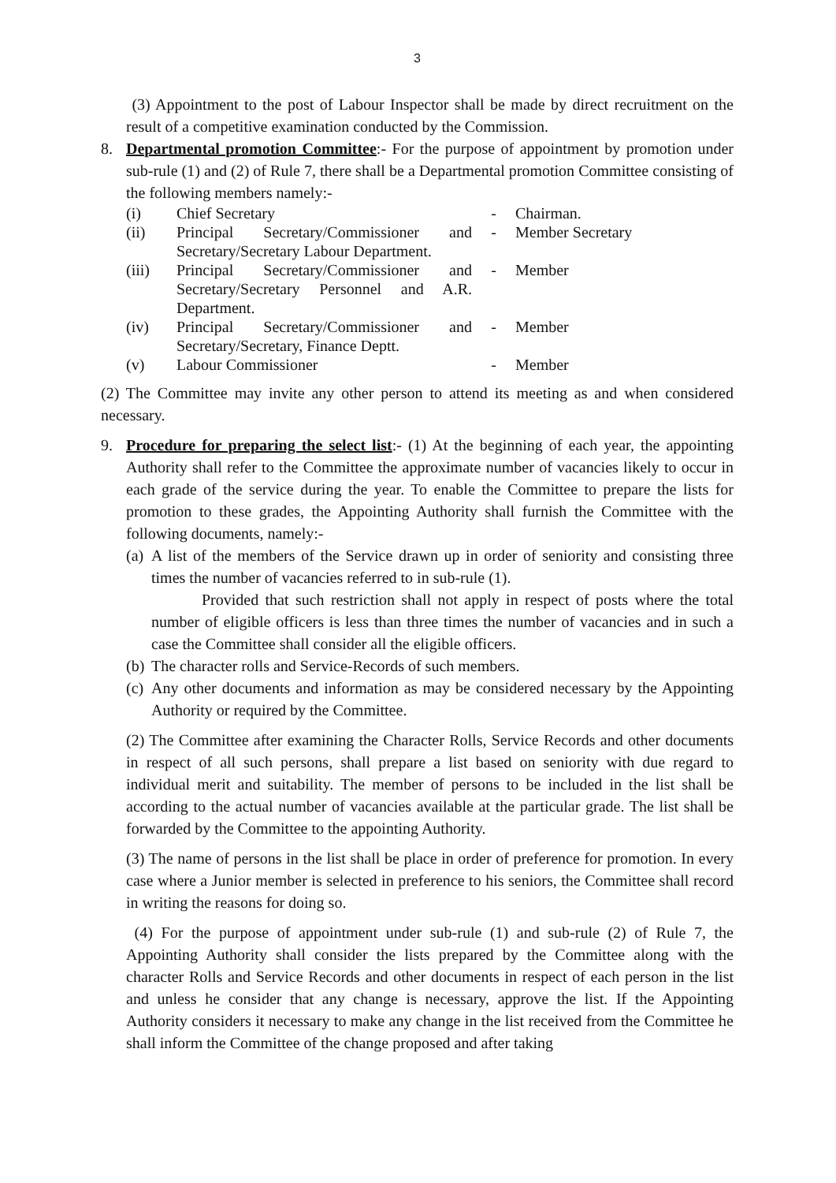3
(3) Appointment to the post of Labour Inspector shall be made by direct recruitment on the result of a competitive examination conducted by the Commission.
8. Departmental promotion Committee:- For the purpose of appointment by promotion under sub-rule (1) and (2) of Rule 7, there shall be a Departmental promotion Committee consisting of the following members namely:-
| (i) | Chief Secretary | - | Chairman. |
| (ii) | Principal Secretary/Commissioner and Secretary/Secretary Labour Department. | - | Member Secretary |
| (iii) | Principal Secretary/Commissioner and Secretary/Secretary Personnel and A.R. Department. | - | Member |
| (iv) | Principal Secretary/Commissioner and Secretary/Secretary, Finance Deptt. | - | Member |
| (v) | Labour Commissioner | - | Member |
(2) The Committee may invite any other person to attend its meeting as and when considered necessary.
9. Procedure for preparing the select list:- (1) At the beginning of each year, the appointing Authority shall refer to the Committee the approximate number of vacancies likely to occur in each grade of the service during the year. To enable the Committee to prepare the lists for promotion to these grades, the Appointing Authority shall furnish the Committee with the following documents, namely:-
(a)
A list of the members of the Service drawn up in order of seniority and consisting three times the number of vacancies referred to in sub-rule (1).
Provided that such restriction shall not apply in respect of posts where the total number of eligible officers is less than three times the number of vacancies and in such a case the Committee shall consider all the eligible officers.
(b)
The character rolls and Service-Records of such members.
(c)
Any other documents and information as may be considered necessary by the Appointing Authority or required by the Committee.
(2) The Committee after examining the Character Rolls, Service Records and other documents in respect of all such persons, shall prepare a list based on seniority with due regard to individual merit and suitability. The member of persons to be included in the list shall be according to the actual number of vacancies available at the particular grade. The list shall be forwarded by the Committee to the appointing Authority.
(3) The name of persons in the list shall be place in order of preference for promotion. In every case where a Junior member is selected in preference to his seniors, the Committee shall record in writing the reasons for doing so.
(4) For the purpose of appointment under sub-rule (1) and sub-rule (2) of Rule 7, the Appointing Authority shall consider the lists prepared by the Committee along with the character Rolls and Service Records and other documents in respect of each person in the list and unless he consider that any change is necessary, approve the list. If the Appointing Authority considers it necessary to make any change in the list received from the Committee he shall inform the Committee of the change proposed and after taking